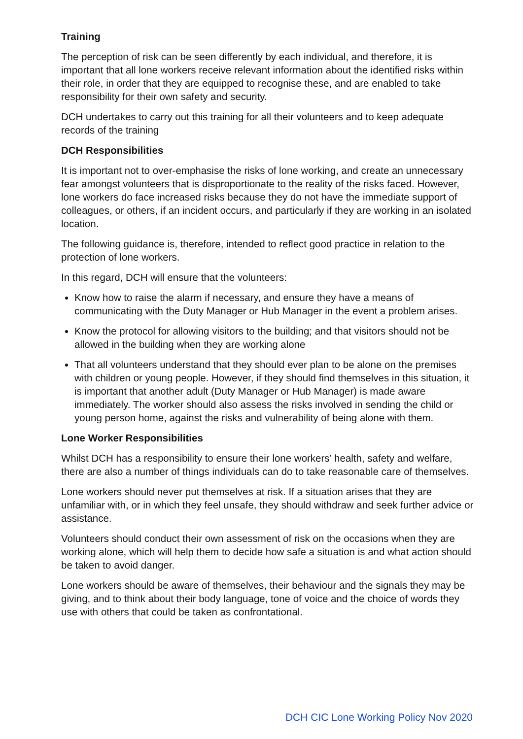Training
The perception of risk can be seen differently by each individual, and therefore, it is important that all lone workers receive relevant information about the identified risks within their role, in order that they are equipped to recognise these, and are enabled to take responsibility for their own safety and security.
DCH undertakes to carry out this training for all their volunteers and to keep adequate records of the training
DCH Responsibilities
It is important not to over-emphasise the risks of lone working, and create an unnecessary fear amongst volunteers that is disproportionate to the reality of the risks faced. However, lone workers do face increased risks because they do not have the immediate support of colleagues, or others, if an incident occurs, and particularly if they are working in an isolated location.
The following guidance is, therefore, intended to reflect good practice in relation to the protection of lone workers.
In this regard, DCH will ensure that the volunteers:
Know how to raise the alarm if necessary, and ensure they have a means of communicating with the Duty Manager or Hub Manager in the event a problem arises.
Know the protocol for allowing visitors to the building; and that visitors should not be allowed in the building when they are working alone
That all volunteers understand that they should ever plan to be alone on the premises with children or young people. However, if they should find themselves in this situation, it is important that another adult (Duty Manager or Hub Manager) is made aware immediately. The worker should also assess the risks involved in sending the child or young person home, against the risks and vulnerability of being alone with them.
Lone Worker Responsibilities
Whilst DCH has a responsibility to ensure their lone workers’ health, safety and welfare, there are also a number of things individuals can do to take reasonable care of themselves.
Lone workers should never put themselves at risk. If a situation arises that they are unfamiliar with, or in which they feel unsafe, they should withdraw and seek further advice or assistance.
Volunteers should conduct their own assessment of risk on the occasions when they are working alone, which will help them to decide how safe a situation is and what action should be taken to avoid danger.
Lone workers should be aware of themselves, their behaviour and the signals they may be giving, and to think about their body language, tone of voice and the choice of words they use with others that could be taken as confrontational.
DCH CIC Lone Working Policy Nov 2020